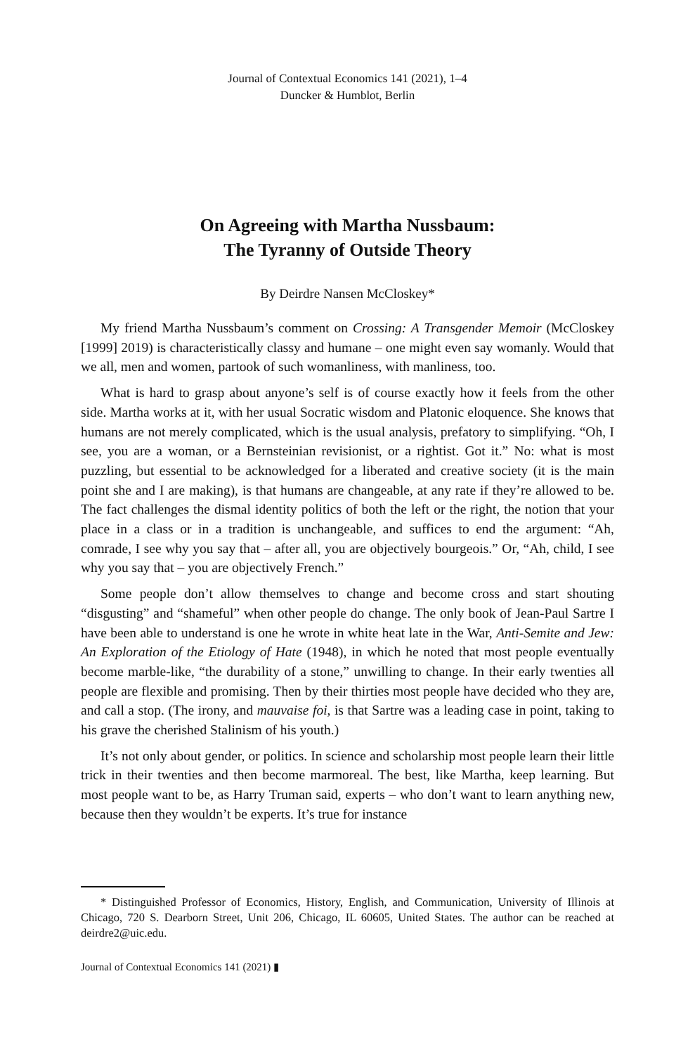Journal of Contextual Economics 141 (2021), 1–4
Duncker & Humblot, Berlin
On Agreeing with Martha Nussbaum:
The Tyranny of Outside Theory
By Deirdre Nansen McCloskey*
My friend Martha Nussbaum’s comment on Crossing: A Transgender Memoir (McCloskey [1999] 2019) is characteristically classy and humane – one might even say womanly. Would that we all, men and women, partook of such womanliness, with manliness, too.
What is hard to grasp about anyone’s self is of course exactly how it feels from the other side. Martha works at it, with her usual Socratic wisdom and Platonic eloquence. She knows that humans are not merely complicated, which is the usual analysis, prefatory to simplifying. “Oh, I see, you are a woman, or a Bernsteinian revisionist, or a rightist. Got it.” No: what is most puzzling, but essential to be acknowledged for a liberated and creative society (it is the main point she and I are making), is that humans are changeable, at any rate if they’re allowed to be. The fact challenges the dismal identity politics of both the left or the right, the notion that your place in a class or in a tradition is unchangeable, and suffices to end the argument: “Ah, comrade, I see why you say that – after all, you are objectively bourgeois.” Or, “Ah, child, I see why you say that – you are objectively French.”
Some people don’t allow themselves to change and become cross and start shouting “disgusting” and “shameful” when other people do change. The only book of Jean-Paul Sartre I have been able to understand is one he wrote in white heat late in the War, Anti-Semite and Jew: An Exploration of the Etiology of Hate (1948), in which he noted that most people eventually become marble-like, “the durability of a stone,” unwilling to change. In their early twenties all people are flexible and promising. Then by their thirties most people have decided who they are, and call a stop. (The irony, and mauvaise foi, is that Sartre was a leading case in point, taking to his grave the cherished Stalinism of his youth.)
It’s not only about gender, or politics. In science and scholarship most people learn their little trick in their twenties and then become marmoreal. The best, like Martha, keep learning. But most people want to be, as Harry Truman said, experts – who don’t want to learn anything new, because then they wouldn’t be experts. It’s true for instance
* Distinguished Professor of Economics, History, English, and Communication, University of Illinois at Chicago, 720 S. Dearborn Street, Unit 206, Chicago, IL 60605, United States. The author can be reached at deirdre2@uic.edu.
Journal of Contextual Economics 141 (2021) ▮